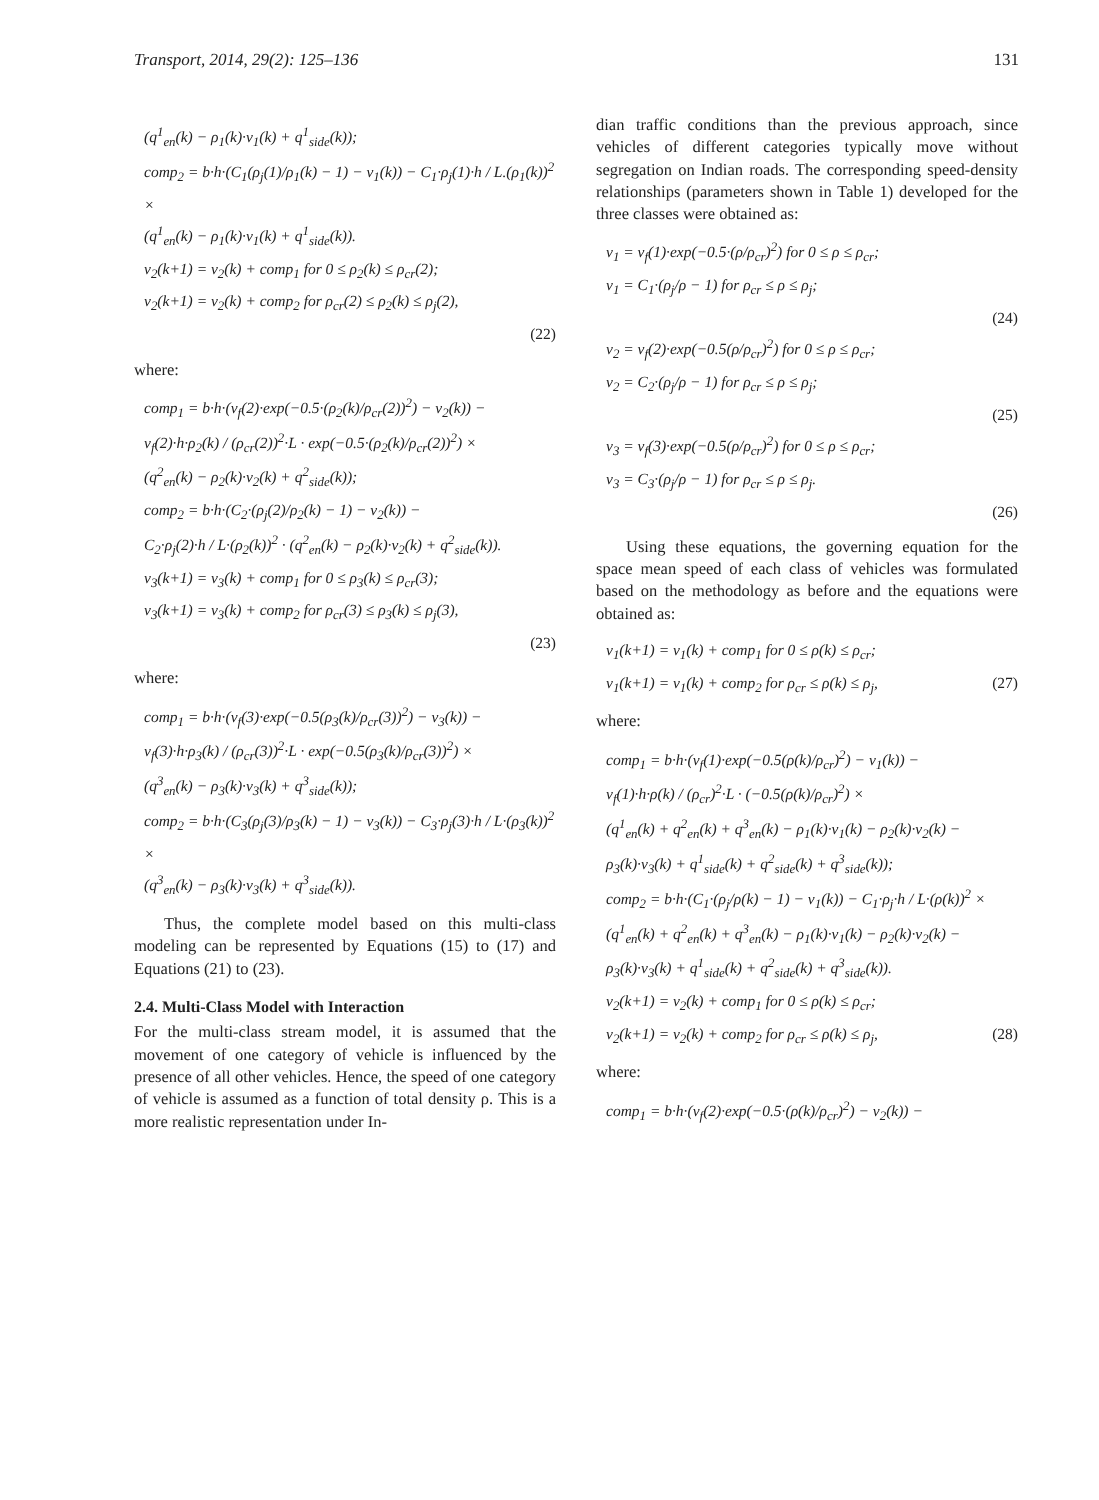Transport, 2014, 29(2): 125–136 131
(q<sup>1</sup><sub>en</sub>(k) − ρ<sub>1</sub>(k)·v<sub>1</sub>(k) + q<sup>1</sup><sub>side</sub>(k));
comp<sub>2</sub> = b·h·(C<sub>1</sub>(ρ<sub>j</sub>(1)/ρ<sub>1</sub>(k) − 1) − v<sub>1</sub>(k)) − C<sub>1</sub>·ρ<sub>j</sub>(1)·h / L.(ρ<sub>1</sub>(k))<sup>2</sup> ×
(q<sup>1</sup><sub>en</sub>(k) − ρ<sub>1</sub>(k)·v<sub>1</sub>(k) + q<sup>1</sup><sub>side</sub>(k)).
v<sub>2</sub>(k+1) = v<sub>2</sub>(k) + comp<sub>1</sub> for 0 ≤ ρ<sub>2</sub>(k) ≤ ρ<sub>cr</sub>(2);
v<sub>2</sub>(k+1) = v<sub>2</sub>(k) + comp<sub>2</sub> for ρ<sub>cr</sub>(2) ≤ ρ<sub>2</sub>(k) ≤ ρ<sub>j</sub>(2),
(22)
where:
comp<sub>1</sub> = b·h·(v<sub>f</sub>(2)·exp(−0.5·(ρ<sub>2</sub>(k)/ρ<sub>cr</sub>(2))<sup>2</sup>) − v<sub>2</sub>(k)) −
v<sub>f</sub>(2)·h·ρ<sub>2</sub>(k) / (ρ<sub>cr</sub>(2))<sup>2</sup>·L · exp(−0.5·(ρ<sub>2</sub>(k)/ρ<sub>cr</sub>(2))<sup>2</sup>) ×
(q<sup>2</sup><sub>en</sub>(k) − ρ<sub>2</sub>(k)·v<sub>2</sub>(k) + q<sup>2</sup><sub>side</sub>(k));
comp<sub>2</sub> = b·h·(C<sub>2</sub>·(ρ<sub>j</sub>(2)/ρ<sub>2</sub>(k) − 1) − v<sub>2</sub>(k)) −
C<sub>2</sub>·ρ<sub>j</sub>(2)·h / L·(ρ<sub>2</sub>(k))<sup>2</sup> · (q<sup>2</sup><sub>en</sub>(k) − ρ<sub>2</sub>(k)·v<sub>2</sub>(k) + q<sup>2</sup><sub>side</sub>(k)).
v<sub>3</sub>(k+1) = v<sub>3</sub>(k) + comp<sub>1</sub> for 0 ≤ ρ<sub>3</sub>(k) ≤ ρ<sub>cr</sub>(3);
v<sub>3</sub>(k+1) = v<sub>3</sub>(k) + comp<sub>2</sub> for ρ<sub>cr</sub>(3) ≤ ρ<sub>3</sub>(k) ≤ ρ<sub>j</sub>(3),
(23)
where:
comp<sub>1</sub> = b·h·(v<sub>f</sub>(3)·exp(−0.5(ρ<sub>3</sub>(k)/ρ<sub>cr</sub>(3))<sup>2</sup>) − v<sub>3</sub>(k)) −
v<sub>f</sub>(3)·h·ρ<sub>3</sub>(k) / (ρ<sub>cr</sub>(3))<sup>2</sup>·L · exp(−0.5(ρ<sub>3</sub>(k)/ρ<sub>cr</sub>(3))<sup>2</sup>) ×
(q<sup>3</sup><sub>en</sub>(k) − ρ<sub>3</sub>(k)·v<sub>3</sub>(k) + q<sup>3</sup><sub>side</sub>(k));
comp<sub>2</sub> = b·h·(C<sub>3</sub>(ρ<sub>j</sub>(3)/ρ<sub>3</sub>(k) − 1) − v<sub>3</sub>(k)) − C<sub>3</sub>·ρ<sub>j</sub>(3)·h / L·(ρ<sub>3</sub>(k))<sup>2</sup> ×
(q<sup>3</sup><sub>en</sub>(k) − ρ<sub>3</sub>(k)·v<sub>3</sub>(k) + q<sup>3</sup><sub>side</sub>(k)).
Thus, the complete model based on this multi-class modeling can be represented by Equations (15) to (17) and Equations (21) to (23).
2.4. Multi-Class Model with Interaction
For the multi-class stream model, it is assumed that the movement of one category of vehicle is influenced by the presence of all other vehicles. Hence, the speed of one category of vehicle is assumed as a function of total density ρ. This is a more realistic representation under In-
dian traffic conditions than the previous approach, since vehicles of different categories typically move without segregation on Indian roads. The corresponding speed-density relationships (parameters shown in Table 1) developed for the three classes were obtained as:
v<sub>1</sub> = v<sub>f</sub>(1)·exp(−0.5·(ρ/ρ<sub>cr</sub>)<sup>2</sup>) for 0 ≤ ρ ≤ ρ<sub>cr</sub>;
v<sub>1</sub> = C<sub>1</sub>·(ρ<sub>j</sub>/ρ − 1) for ρ<sub>cr</sub> ≤ ρ ≤ ρ<sub>j</sub>;
(24)
v<sub>2</sub> = v<sub>f</sub>(2)·exp(−0.5(ρ/ρ<sub>cr</sub>)<sup>2</sup>) for 0 ≤ ρ ≤ ρ<sub>cr</sub>;
v<sub>2</sub> = C<sub>2</sub>·(ρ<sub>j</sub>/ρ − 1) for ρ<sub>cr</sub> ≤ ρ ≤ ρ<sub>j</sub>;
(25)
v<sub>3</sub> = v<sub>f</sub>(3)·exp(−0.5(ρ/ρ<sub>cr</sub>)<sup>2</sup>) for 0 ≤ ρ ≤ ρ<sub>cr</sub>;
v<sub>3</sub> = C<sub>3</sub>·(ρ<sub>j</sub>/ρ − 1) for ρ<sub>cr</sub> ≤ ρ ≤ ρ<sub>j</sub>.
(26)
Using these equations, the governing equation for the space mean speed of each class of vehicles was formulated based on the methodology as before and the equations were obtained as:
v<sub>1</sub>(k+1) = v<sub>1</sub>(k) + comp<sub>1</sub> for 0 ≤ ρ(k) ≤ ρ<sub>cr</sub>;
v<sub>1</sub>(k+1) = v<sub>1</sub>(k) + comp<sub>2</sub> for ρ<sub>cr</sub> ≤ ρ(k) ≤ ρ<sub>j</sub>, (27)
where:
comp<sub>1</sub> = b·h·(v<sub>f</sub>(1)·exp(−0.5(ρ(k)/ρ<sub>cr</sub>)<sup>2</sup>) − v<sub>1</sub>(k)) −
v<sub>f</sub>(1)·h·ρ(k) / (ρ<sub>cr</sub>)<sup>2</sup>·L · (−0.5(ρ(k)/ρ<sub>cr</sub>)<sup>2</sup>) ×
(q<sup>1</sup><sub>en</sub>(k) + q<sup>2</sup><sub>en</sub>(k) + q<sup>3</sup><sub>en</sub>(k) − ρ<sub>1</sub>(k)·v<sub>1</sub>(k) − ρ<sub>2</sub>(k)·v<sub>2</sub>(k) −
ρ<sub>3</sub>(k)·v<sub>3</sub>(k) + q<sup>1</sup><sub>side</sub>(k) + q<sup>2</sup><sub>side</sub>(k) + q<sup>3</sup><sub>side</sub>(k));
comp<sub>2</sub> = b·h·(C<sub>1</sub>·(ρ<sub>j</sub>/ρ(k) − 1) − v<sub>1</sub>(k)) − C<sub>1</sub>·ρ<sub>j</sub>·h / L·(ρ(k))<sup>2</sup> ×
(q<sup>1</sup><sub>en</sub>(k) + q<sup>2</sup><sub>en</sub>(k) + q<sup>3</sup><sub>en</sub>(k) − ρ<sub>1</sub>(k)·v<sub>1</sub>(k) − ρ<sub>2</sub>(k)·v<sub>2</sub>(k) −
ρ<sub>3</sub>(k)·v<sub>3</sub>(k) + q<sup>1</sup><sub>side</sub>(k) + q<sup>2</sup><sub>side</sub>(k) + q<sup>3</sup><sub>side</sub>(k)).
v<sub>2</sub>(k+1) = v<sub>2</sub>(k) + comp<sub>1</sub> for 0 ≤ ρ(k) ≤ ρ<sub>cr</sub>;
v<sub>2</sub>(k+1) = v<sub>2</sub>(k) + comp<sub>2</sub> for ρ<sub>cr</sub> ≤ ρ(k) ≤ ρ<sub>j</sub>, (28)
where:
comp<sub>1</sub> = b·h·(v<sub>f</sub>(2)·exp(−0.5·(ρ(k)/ρ<sub>cr</sub>)<sup>2</sup>) − v<sub>2</sub>(k)) −